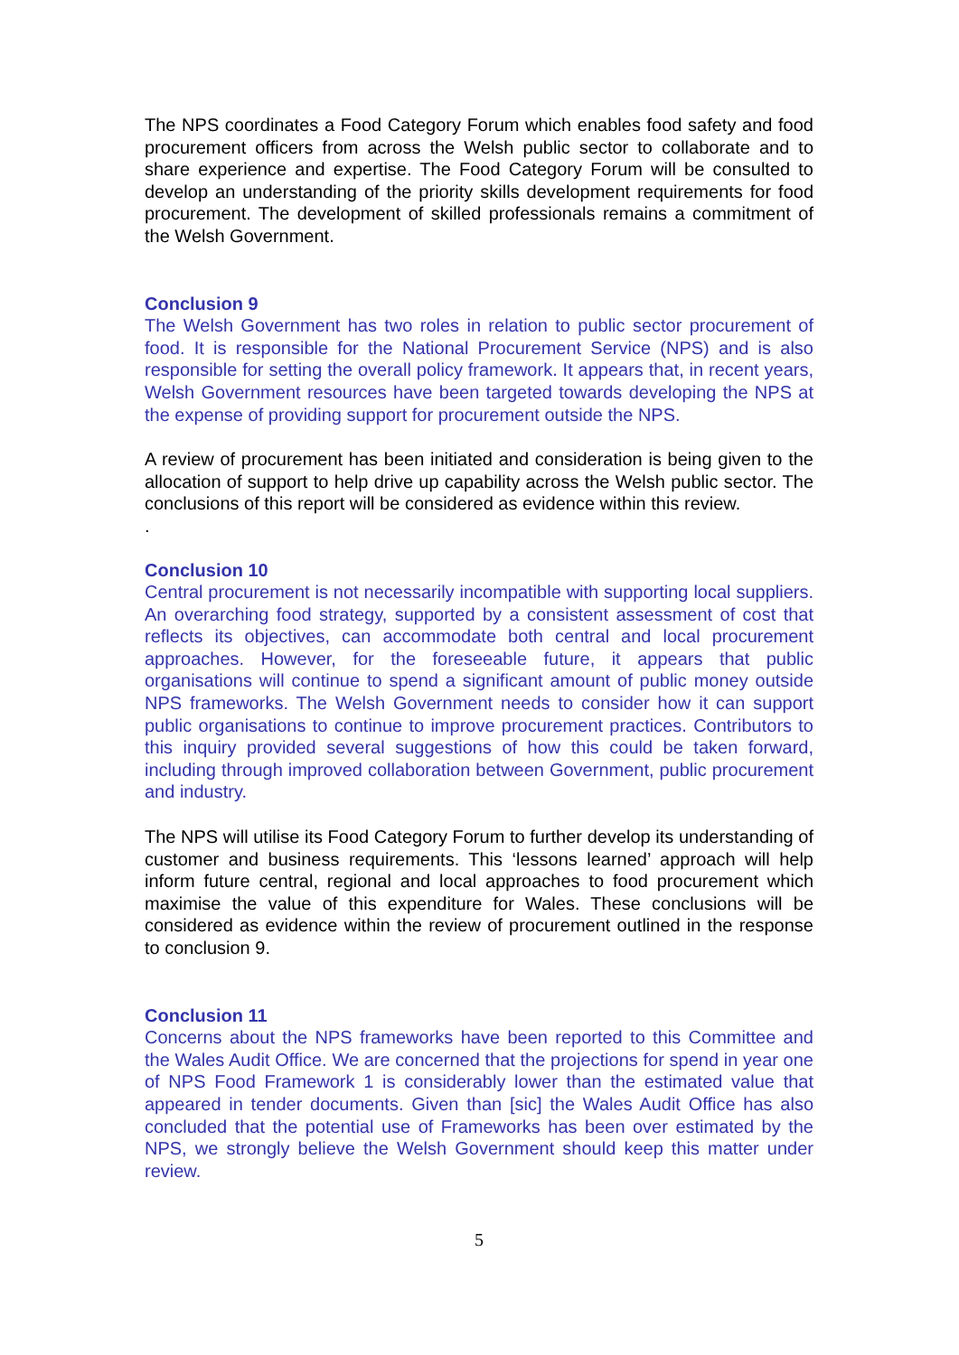The NPS coordinates a Food Category Forum which enables food safety and food procurement officers from across the Welsh public sector to collaborate and to share experience and expertise. The Food Category Forum will be consulted to develop an understanding of the priority skills development requirements for food procurement. The development of skilled professionals remains a commitment of the Welsh Government.
Conclusion 9
The Welsh Government has two roles in relation to public sector procurement of food. It is responsible for the National Procurement Service (NPS) and is also responsible for setting the overall policy framework. It appears that, in recent years, Welsh Government resources have been targeted towards developing the NPS at the expense of providing support for procurement outside the NPS.
A review of procurement has been initiated and consideration is being given to the allocation of support to help drive up capability across the Welsh public sector. The conclusions of this report will be considered as evidence within this review.
.
Conclusion 10
Central procurement is not necessarily incompatible with supporting local suppliers. An overarching food strategy, supported by a consistent assessment of cost that reflects its objectives, can accommodate both central and local procurement approaches. However, for the foreseeable future, it appears that public organisations will continue to spend a significant amount of public money outside NPS frameworks. The Welsh Government needs to consider how it can support public organisations to continue to improve procurement practices. Contributors to this inquiry provided several suggestions of how this could be taken forward, including through improved collaboration between Government, public procurement and industry.
The NPS will utilise its Food Category Forum to further develop its understanding of customer and business requirements. This ‘lessons learned’ approach will help inform future central, regional and local approaches to food procurement which maximise the value of this expenditure for Wales. These conclusions will be considered as evidence within the review of procurement outlined in the response to conclusion 9.
Conclusion 11
Concerns about the NPS frameworks have been reported to this Committee and the Wales Audit Office. We are concerned that the projections for spend in year one of NPS Food Framework 1 is considerably lower than the estimated value that appeared in tender documents. Given than [sic] the Wales Audit Office has also concluded that the potential use of Frameworks has been over estimated by the NPS, we strongly believe the Welsh Government should keep this matter under review.
5